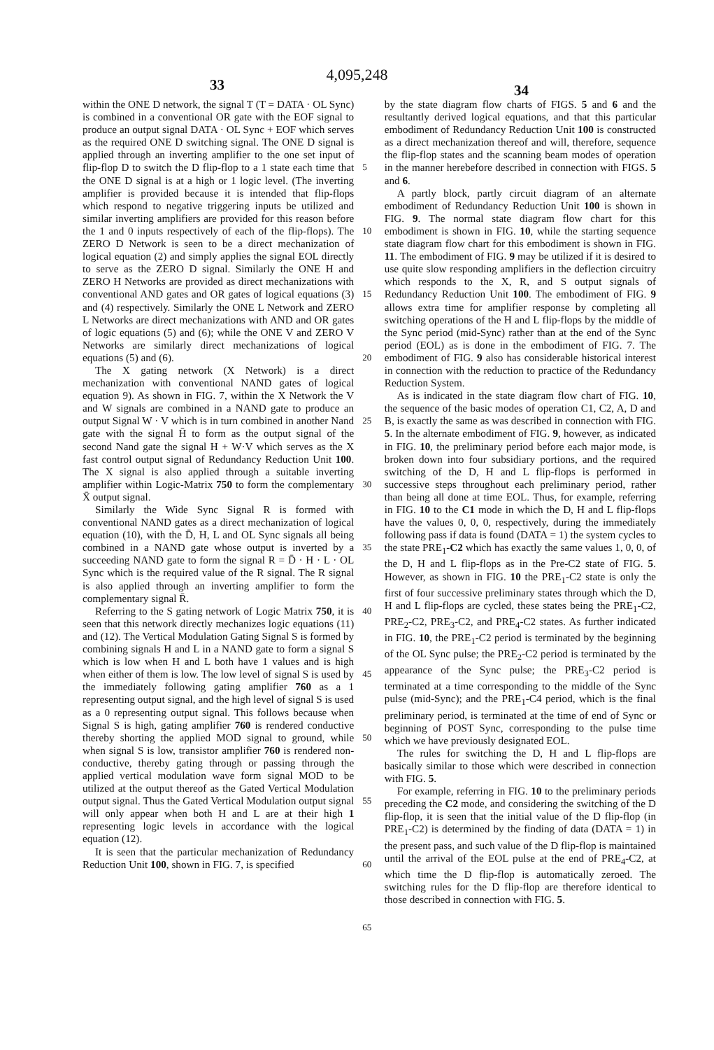4,095,248
33 34
within the ONE D network, the signal T (T = DATA · OL Sync) is combined in a conventional OR gate with the EOF signal to produce an output signal DATA · OL Sync + EOF which serves as the required ONE D switching signal. The ONE D signal is applied through an inverting amplifier to the one set input of flip-flop D to switch the D flip-flop to a 1 state each time that the ONE D signal is at a high or 1 logic level. (The inverting amplifier is provided because it is intended that flip-flops which respond to negative triggering inputs be utilized and similar inverting amplifiers are provided for this reason before the 1 and 0 inputs respectively of each of the flip-flops). The ZERO D Network is seen to be a direct mechanization of logical equation (2) and simply applies the signal EOL directly to serve as the ZERO D signal. Similarly the ONE H and ZERO H Networks are provided as direct mechanizations with conventional AND gates and OR gates of logical equations (3) and (4) respectively. Similarly the ONE L Network and ZERO L Networks are direct mechanizations with AND and OR gates of logic equations (5) and (6); while the ONE V and ZERO V Networks are similarly direct mechanizations of logical equations (5) and (6).
The X gating network (X Network) is a direct mechanization with conventional NAND gates of logical equation 9). As shown in FIG. 7, within the X Network the V and W signals are combined in a NAND gate to produce an output Signal W · V which is in turn combined in another Nand gate with the signal H̄ to form as the output signal of the second Nand gate the signal H + W·V which serves as the X fast control output signal of Redundancy Reduction Unit 100. The X signal is also applied through a suitable inverting amplifier within Logic-Matrix 750 to form the complementary X̄ output signal.
Similarly the Wide Sync Signal R is formed with conventional NAND gates as a direct mechanization of logical equation (10), with the D̄, H, L and OL Sync signals all being combined in a NAND gate whose output is inverted by a succeeding NAND gate to form the signal R = D̄ · H · L · OL Sync which is the required value of the R signal. The R signal is also applied through an inverting amplifier to form the complementary signal R̄.
Referring to the S gating network of Logic Matrix 750, it is seen that this network directly mechanizes logic equations (11) and (12). The Vertical Modulation Gating Signal S is formed by combining signals H and L in a NAND gate to form a signal S which is low when H and L both have 1 values and is high when either of them is low. The low level of signal S is used by the immediately following gating amplifier 760 as a 1 representing output signal, and the high level of signal S is used as a 0 representing output signal. This follows because when Signal S is high, gating amplifier 760 is rendered conductive thereby shorting the applied MOD signal to ground, while when signal S is low, transistor amplifier 760 is rendered non-conductive, thereby gating through or passing through the applied vertical modulation wave form signal MOD to be utilized at the output thereof as the Gated Vertical Modulation output signal. Thus the Gated Vertical Modulation output signal will only appear when both H and L are at their high 1 representing logic levels in accordance with the logical equation (12).
It is seen that the particular mechanization of Redundancy Reduction Unit 100, shown in FIG. 7, is specified
5
10
15
20
25
30
35
40
45
50
55
60
65
by the state diagram flow charts of FIGS. 5 and 6 and the resultantly derived logical equations, and that this particular embodiment of Redundancy Reduction Unit 100 is constructed as a direct mechanization thereof and will, therefore, sequence the flip-flop states and the scanning beam modes of operation in the manner herebefore described in connection with FIGS. 5 and 6.
A partly block, partly circuit diagram of an alternate embodiment of Redundancy Reduction Unit 100 is shown in FIG. 9. The normal state diagram flow chart for this embodiment is shown in FIG. 10, while the starting sequence state diagram flow chart for this embodiment is shown in FIG. 11. The embodiment of FIG. 9 may be utilized if it is desired to use quite slow responding amplifiers in the deflection circuitry which responds to the X, R, and S output signals of Redundancy Reduction Unit 100. The embodiment of FIG. 9 allows extra time for amplifier response by completing all switching operations of the H and L flip-flops by the middle of the Sync period (mid-Sync) rather than at the end of the Sync period (EOL) as is done in the embodiment of FIG. 7. The embodiment of FIG. 9 also has considerable historical interest in connection with the reduction to practice of the Redundancy Reduction System.
As is indicated in the state diagram flow chart of FIG. 10, the sequence of the basic modes of operation C1, C2, A, D and B, is exactly the same as was described in connection with FIG. 5. In the alternate embodiment of FIG. 9, however, as indicated in FIG. 10, the preliminary period before each major mode, is broken down into four subsidiary portions, and the required switching of the D, H and L flip-flops is performed in successive steps throughout each preliminary period, rather than being all done at time EOL. Thus, for example, referring in FIG. 10 to the C1 mode in which the D, H and L flip-flops have the values 0, 0, 0, respectively, during the immediately following pass if data is found (DATA = 1) the system cycles to the state PRE<sub>1</sub>-C2 which has exactly the same values 1, 0, 0, of the D, H and L flip-flops as in the Pre-C2 state of FIG. 5. However, as shown in FIG. 10 the PRE<sub>1</sub>-C2 state is only the first of four successive preliminary states through which the D, H and L flip-flops are cycled, these states being the PRE<sub>1</sub>-C2, PRE<sub>2</sub>-C2, PRE<sub>3</sub>-C2, and PRE<sub>4</sub>-C2 states. As further indicated in FIG. 10, the PRE<sub>1</sub>-C2 period is terminated by the beginning of the OL Sync pulse; the PRE<sub>2</sub>-C2 period is terminated by the appearance of the Sync pulse; the PRE<sub>3</sub>-C2 period is terminated at a time corresponding to the middle of the Sync pulse (mid-Sync); and the PRE<sub>1</sub>-C4 period, which is the final preliminary period, is terminated at the time of end of Sync or beginning of POST Sync, corresponding to the pulse time which we have previously designated EOL.
The rules for switching the D, H and L flip-flops are basically similar to those which were described in connection with FIG. 5.
For example, referring in FIG. 10 to the preliminary periods preceding the C2 mode, and considering the switching of the D flip-flop, it is seen that the initial value of the D flip-flop (in PRE<sub>1</sub>-C2) is determined by the finding of data (DATA = 1) in the present pass, and such value of the D flip-flop is maintained until the arrival of the EOL pulse at the end of PRE<sub>4</sub>-C2, at which time the D flip-flop is automatically zeroed. The switching rules for the D flip-flop are therefore identical to those described in connection with FIG. 5.